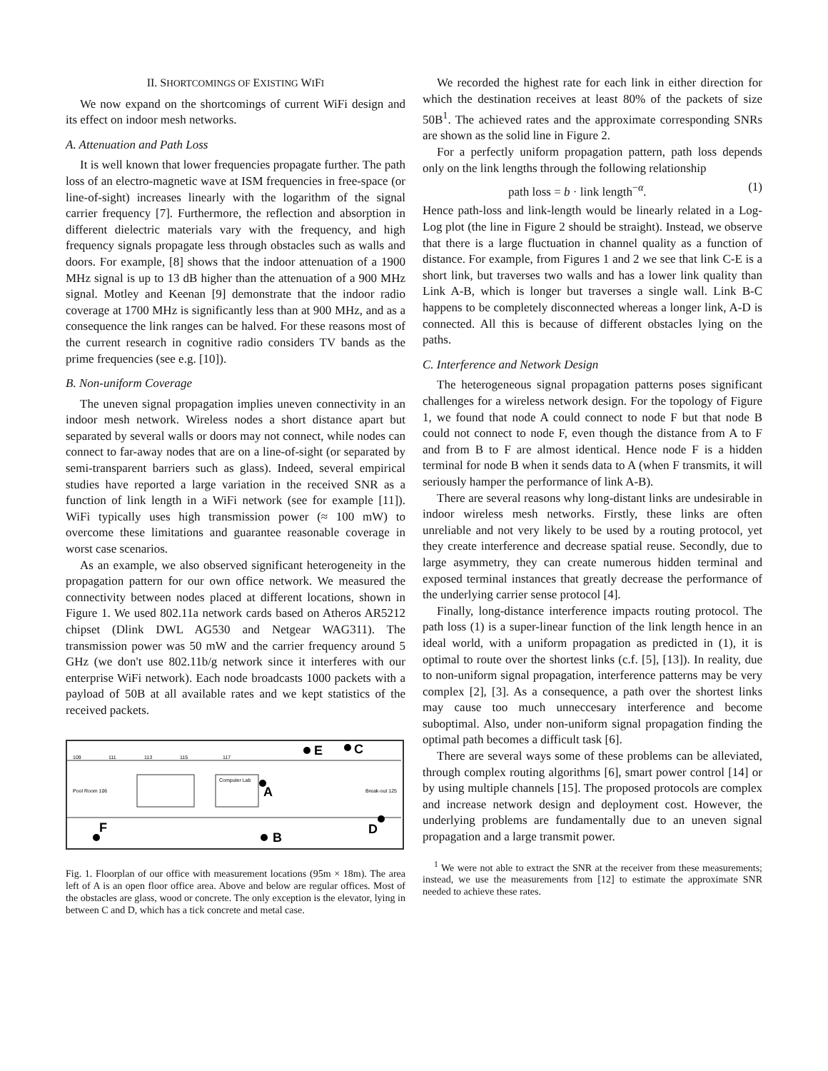II. SHORTCOMINGS OF EXISTING WIFI
We now expand on the shortcomings of current WiFi design and its effect on indoor mesh networks.
A. Attenuation and Path Loss
It is well known that lower frequencies propagate further. The path loss of an electro-magnetic wave at ISM frequencies in free-space (or line-of-sight) increases linearly with the logarithm of the signal carrier frequency [7]. Furthermore, the reflection and absorption in different dielectric materials vary with the frequency, and high frequency signals propagate less through obstacles such as walls and doors. For example, [8] shows that the indoor attenuation of a 1900 MHz signal is up to 13 dB higher than the attenuation of a 900 MHz signal. Motley and Keenan [9] demonstrate that the indoor radio coverage at 1700 MHz is significantly less than at 900 MHz, and as a consequence the link ranges can be halved. For these reasons most of the current research in cognitive radio considers TV bands as the prime frequencies (see e.g. [10]).
B. Non-uniform Coverage
The uneven signal propagation implies uneven connectivity in an indoor mesh network. Wireless nodes a short distance apart but separated by several walls or doors may not connect, while nodes can connect to far-away nodes that are on a line-of-sight (or separated by semi-transparent barriers such as glass). Indeed, several empirical studies have reported a large variation in the received SNR as a function of link length in a WiFi network (see for example [11]). WiFi typically uses high transmission power (≈ 100 mW) to overcome these limitations and guarantee reasonable coverage in worst case scenarios.
As an example, we also observed significant heterogeneity in the propagation pattern for our own office network. We measured the connectivity between nodes placed at different locations, shown in Figure 1. We used 802.11a network cards based on Atheros AR5212 chipset (Dlink DWL AG530 and Netgear WAG311). The transmission power was 50 mW and the carrier frequency around 5 GHz (we don't use 802.11b/g network since it interferes with our enterprise WiFi network). Each node broadcasts 1000 packets with a payload of 50B at all available rates and we kept statistics of the received packets.
109
111
113
115
117
Pool Room 106
Computer Lab
Break-out 125
E
C
A
D
F
B
Fig. 1. Floorplan of our office with measurement locations (95m × 18m). The area left of A is an open floor office area. Above and below are regular offices. Most of the obstacles are glass, wood or concrete. The only exception is the elevator, lying in between C and D, which has a tick concrete and metal case.
We recorded the highest rate for each link in either direction for which the destination receives at least 80% of the packets of size 50B<sup>1</sup>. The achieved rates and the approximate corresponding SNRs are shown as the solid line in Figure 2.
For a perfectly uniform propagation pattern, path loss depends only on the link lengths through the following relationship
path loss = b · link length<sup>−α</sup>. (1)
Hence path-loss and link-length would be linearly related in a Log-Log plot (the line in Figure 2 should be straight). Instead, we observe that there is a large fluctuation in channel quality as a function of distance. For example, from Figures 1 and 2 we see that link C-E is a short link, but traverses two walls and has a lower link quality than Link A-B, which is longer but traverses a single wall. Link B-C happens to be completely disconnected whereas a longer link, A-D is connected. All this is because of different obstacles lying on the paths.
C. Interference and Network Design
The heterogeneous signal propagation patterns poses significant challenges for a wireless network design. For the topology of Figure 1, we found that node A could connect to node F but that node B could not connect to node F, even though the distance from A to F and from B to F are almost identical. Hence node F is a hidden terminal for node B when it sends data to A (when F transmits, it will seriously hamper the performance of link A-B).
There are several reasons why long-distant links are undesirable in indoor wireless mesh networks. Firstly, these links are often unreliable and not very likely to be used by a routing protocol, yet they create interference and decrease spatial reuse. Secondly, due to large asymmetry, they can create numerous hidden terminal and exposed terminal instances that greatly decrease the performance of the underlying carrier sense protocol [4].
Finally, long-distance interference impacts routing protocol. The path loss (1) is a super-linear function of the link length hence in an ideal world, with a uniform propagation as predicted in (1), it is optimal to route over the shortest links (c.f. [5], [13]). In reality, due to non-uniform signal propagation, interference patterns may be very complex [2], [3]. As a consequence, a path over the shortest links may cause too much unneccesary interference and become suboptimal. Also, under non-uniform signal propagation finding the optimal path becomes a difficult task [6].
There are several ways some of these problems can be alleviated, through complex routing algorithms [6], smart power control [14] or by using multiple channels [15]. The proposed protocols are complex and increase network design and deployment cost. However, the underlying problems are fundamentally due to an uneven signal propagation and a large transmit power.
<sup>1</sup> We were not able to extract the SNR at the receiver from these measurements; instead, we use the measurements from [12] to estimate the approximate SNR needed to achieve these rates.